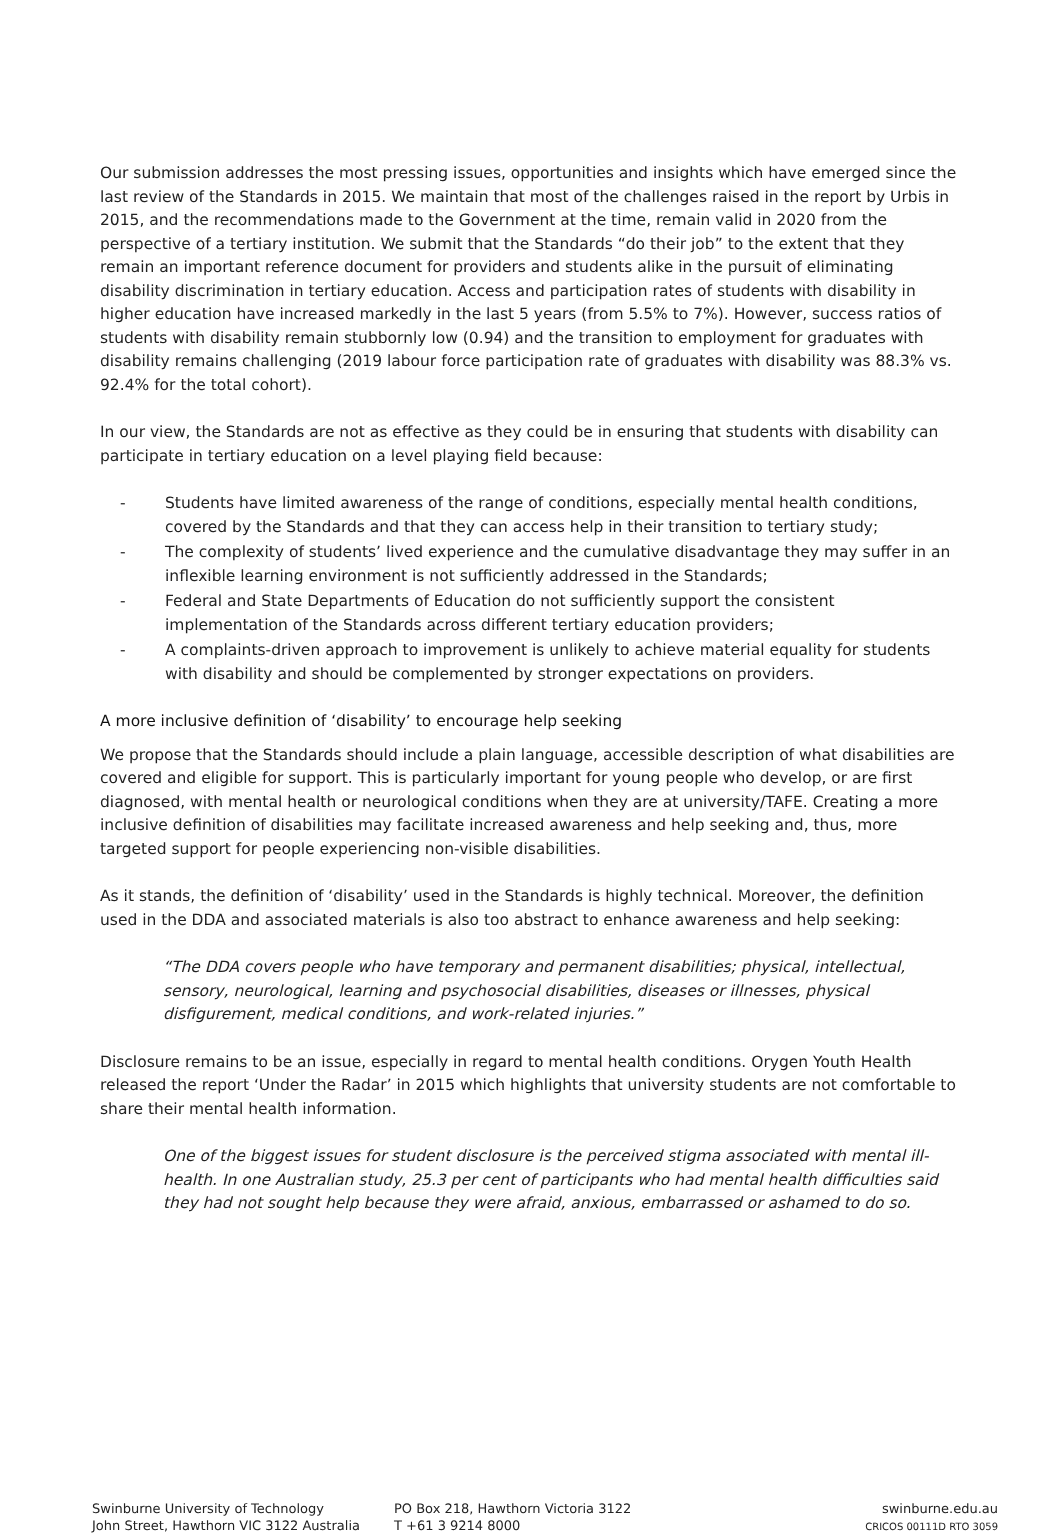Our submission addresses the most pressing issues, opportunities and insights which have emerged since the last review of the Standards in 2015. We maintain that most of the challenges raised in the report by Urbis in 2015, and the recommendations made to the Government at the time, remain valid in 2020 from the perspective of a tertiary institution. We submit that the Standards “do their job” to the extent that they remain an important reference document for providers and students alike in the pursuit of eliminating disability discrimination in tertiary education. Access and participation rates of students with disability in higher education have increased markedly in the last 5 years (from 5.5% to 7%). However, success ratios of students with disability remain stubbornly low (0.94) and the transition to employment for graduates with disability remains challenging (2019 labour force participation rate of graduates with disability was 88.3% vs. 92.4% for the total cohort).
In our view, the Standards are not as effective as they could be in ensuring that students with disability can participate in tertiary education on a level playing field because:
- Students have limited awareness of the range of conditions, especially mental health conditions, covered by the Standards and that they can access help in their transition to tertiary study;
- The complexity of students’ lived experience and the cumulative disadvantage they may suffer in an inflexible learning environment is not sufficiently addressed in the Standards;
- Federal and State Departments of Education do not sufficiently support the consistent implementation of the Standards across different tertiary education providers;
- A complaints-driven approach to improvement is unlikely to achieve material equality for students with disability and should be complemented by stronger expectations on providers.
A more inclusive definition of ‘disability’ to encourage help seeking
We propose that the Standards should include a plain language, accessible description of what disabilities are covered and eligible for support. This is particularly important for young people who develop, or are first diagnosed, with mental health or neurological conditions when they are at university/TAFE. Creating a more inclusive definition of disabilities may facilitate increased awareness and help seeking and, thus, more targeted support for people experiencing non-visible disabilities.
As it stands, the definition of ‘disability’ used in the Standards is highly technical. Moreover, the definition used in the DDA and associated materials is also too abstract to enhance awareness and help seeking:
“The DDA covers people who have temporary and permanent disabilities; physical, intellectual, sensory, neurological, learning and psychosocial disabilities, diseases or illnesses, physical disfigurement, medical conditions, and work-related injuries.”
Disclosure remains to be an issue, especially in regard to mental health conditions. Orygen Youth Health released the report ‘Under the Radar’ in 2015 which highlights that university students are not comfortable to share their mental health information.
One of the biggest issues for student disclosure is the perceived stigma associated with mental ill-health. In one Australian study, 25.3 per cent of participants who had mental health difficulties said they had not sought help because they were afraid, anxious, embarrassed or ashamed to do so.
Swinburne University of Technology
John Street, Hawthorn VIC 3122 Australia
PO Box 218, Hawthorn Victoria 3122
T +61 3 9214 8000
swinburne.edu.au
CRICOS 00111D RTO 3059